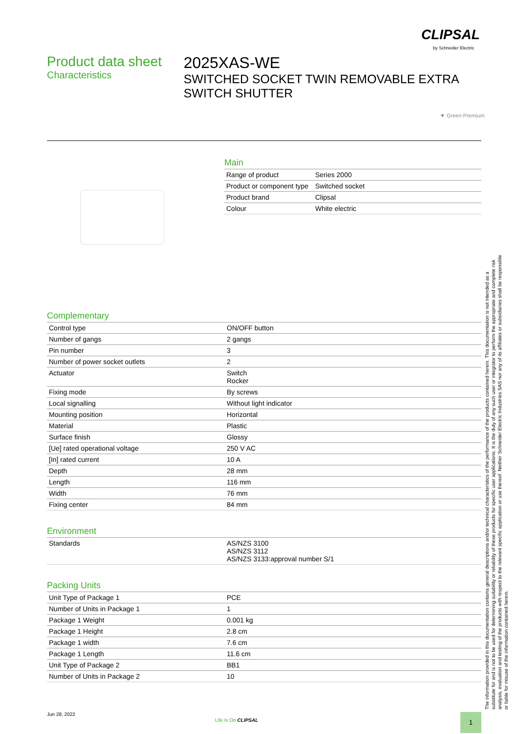CLIPSAL
by Schneider Electric
Product data sheet
Characteristics
2025XAS-WE
SWITCHED SOCKET TWIN REMOVABLE EXTRA SWITCH SHUTTER
▼ Green Premium
Main
| Range of product | Series 2000 |
| Product or component type | Switched socket |
| Product brand | Clipsal |
| Colour | White electric |
Complementary
| Control type | ON/OFF button |
| Number of gangs | 2 gangs |
| Pin number | 3 |
| Number of power socket outlets | 2 |
| Actuator | Switch Rocker |
| Fixing mode | By screws |
| Local signalling | Without light indicator |
| Mounting position | Horizontal |
| Material | Plastic |
| Surface finish | Glossy |
| [Ue] rated operational voltage | 250 V AC |
| [In] rated current | 10 A |
| Depth | 28 mm |
| Length | 116 mm |
| Width | 76 mm |
| Fixing center | 84 mm |
Environment
| Standards | AS/NZS 3100 AS/NZS 3112 AS/NZS 3133:approval number S/1 |
Packing Units
| Unit Type of Package 1 | PCE |
| Number of Units in Package 1 | 1 |
| Package 1 Weight | 0.001 kg |
| Package 1 Height | 2.8 cm |
| Package 1 width | 7.6 cm |
| Package 1 Length | 11.6 cm |
| Unit Type of Package 2 | BB1 |
| Number of Units in Package 2 | 10 |
Jun 28, 2022
Life Is On CLIPSAL
1
The information provided in this documentation contains general descriptions and/or technical characteristics of the performance of the products contained herein. This documentation is not intended as a substitute for and is not to be used for determining suitability or reliability of these products for specific user applications. It is the duty of any such user or integrator to perform the appropriate and complete risk analysis, evaluation and testing of the products with respect to the relevant specific application or use thereof. Neither Schneider Electric Industries SAS nor any of its affiliates or subsidiaries shall be responsible or liable for misuse of the information contained herein.